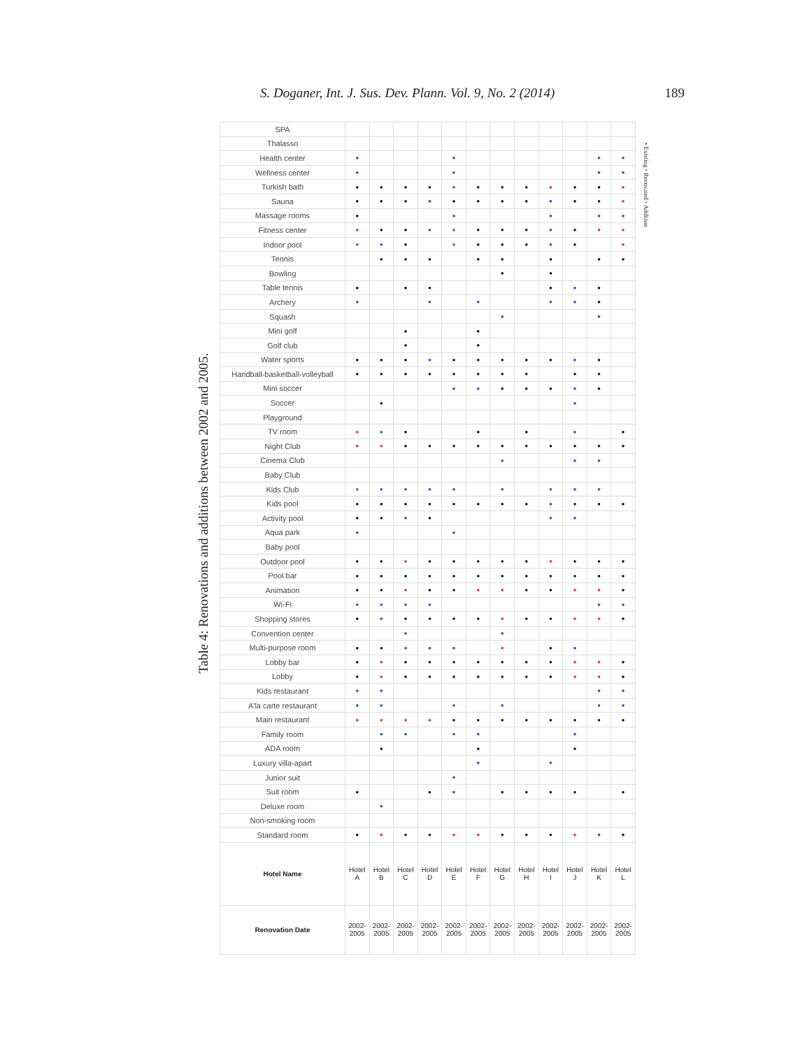S. Doganer, Int. J. Sus. Dev. Plann. Vol. 9, No. 2 (2014) 189
Table 4: Renovations and additions between 2002 and 2005.
| SPA | | | | | | | | | | | | |
| Thalasso | | | | | | | | | | | | |
| Health center | • | | | | • | | | | | | • | • |
| Wellness center | • | | | | • | | | | | | • | • |
| Turkish bath | • | • | • | • | • | • | • | • | • | • | • | • |
| Sauna | • | • | • | • | • | • | • | • | • | • | • | • |
| Massage rooms | • | | | | • | | | | • | | • | • |
| Fitness center | • | • | • | • | • | • | • | • | • | • | • | • |
| Indoor pool | • | • | • | | • | • | • | • | • | • | | • |
| Tennis | | • | • | • | | • | • | | • | | • | • |
| Bowling | | | | | | | • | | • | | | |
| Table tennis | • | | • | • | | | | | • | • | • | |
| Archery | • | | | • | | • | | | • | • | • | |
| Squash | | | | | | | • | | | | • | |
| Mini golf | | | • | | | • | | | | | | |
| Golf club | | | • | | | • | | | | | | |
| Water sports | • | • | • | • | • | • | • | • | • | • | • | |
| Handball-basketball-volleyball | • | • | • | • | • | • | • | • | | • | • | |
| Mini soccer | | | | | • | • | • | • | • | • | • | |
| Soccer | | • | | | | | | | | • | | |
| Playground | | | | | | | | | | | | |
| TV room | • | • | • | | | • | | • | | • | | • |
| Night Club | • | • | • | • | • | • | • | • | • | • | • | • |
| Cinema Club | | | | | | | • | | | • | • | |
| Baby Club | | | | | | | | | | | | |
| Kids Club | • | • | • | • | • | | • | | • | • | • | |
| Kids pool | • | • | • | • | • | • | • | • | • | • | • | • |
| Activity pool | • | • | • | • | | | | | • | • | | |
| Aqua park | • | | | | • | | | | | | | |
| Baby pool | | | | | | | | | | | | |
| Outdoor pool | • | • | • | • | • | • | • | • | • | • | • | • |
| Pool bar | • | • | • | • | • | • | • | • | • | • | • | • |
| Animation | • | • | • | • | • | • | • | • | • | • | • | • |
| Wi-Fi | • | • | • | • | | | | | | | • | • |
| Shopping stores | • | • | • | • | • | • | • | • | • | • | • | • |
| Convention center | | | • | | | | • | | | | | |
| Multi-purpose room | • | • | • | • | • | | • | | • | • | | |
| Lobby bar | • | • | • | • | • | • | • | • | • | • | • | • |
| Lobby | • | • | • | • | • | • | • | • | • | • | • | • |
| Kids restaurant | • | • | | | | | | | | | • | • |
| A'la carte restaurant | • | • | | | • | | • | | | | • | • |
| Main restaurant | • | • | • | • | • | • | • | • | • | • | • | • |
| Family room | | • | • | | • | • | | | | • | | |
| ADA room | | • | | | | • | | | | • | | |
| Luxury villa-apart | | | | | | • | | | • | | | |
| Junior suit | | | | | • | | | | | | | |
| Suit room | • | | | • | • | | • | • | • | • | | • |
| Deluxe room | | • | | | | | | | | | | |
| Non-smoking room | | | | | | | | | | | | |
| Standard room | • | • | • | • | • | • | • | • | • | • | • | • |
| Hotel Name | Hotel A | Hotel B | Hotel C | Hotel D | Hotel E | Hotel F | Hotel G | Hotel H | Hotel I | Hotel J | Hotel K | Hotel L |
| Renovation Date | 2002-2005 | 2002-2005 | 2002-2005 | 2002-2005 | 2002-2005 | 2002-2005 | 2002-2005 | 2002-2005 | 2002-2005 | 2002-2005 | 2002-2005 | 2002-2005 |
• Existing • Renovated • Addition